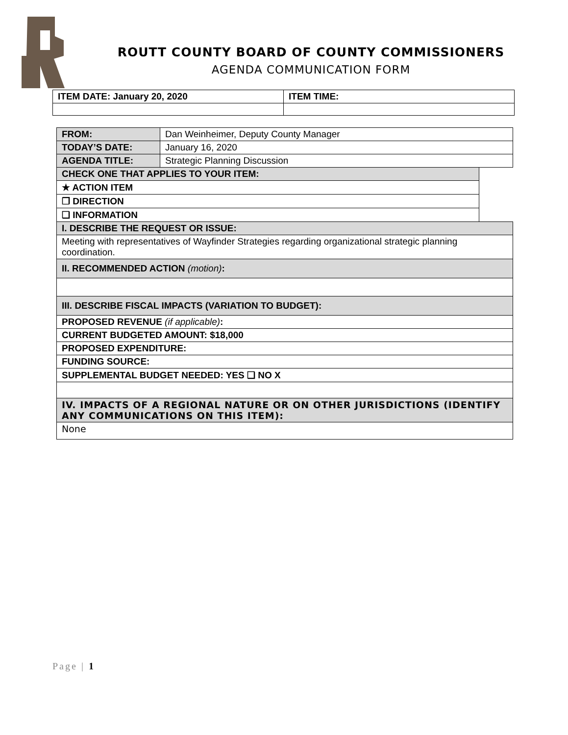ROUTT COUNTY BOARD OF COUNTY COMMISSIONERS
AGENDA COMMUNICATION FORM
| ITEM DATE: January 20, 2020 | ITEM TIME: |
| FROM: | Dan Weinheimer, Deputy County Manager | |
| TODAY’S DATE: | January 16, 2020 | |
| AGENDA TITLE: | Strategic Planning Discussion | |
| CHECK ONE THAT APPLIES TO YOUR ITEM: | | |
| ★ ACTION ITEM | | |
| ❒ DIRECTION | | |
| ❑ INFORMATION | | |
| I. DESCRIBE THE REQUEST OR ISSUE: | | |
| Meeting with representatives of Wayfinder Strategies regarding organizational strategic planning coordination. | | |
| II. RECOMMENDED ACTION (motion) : | | |
| III. DESCRIBE FISCAL IMPACTS (VARIATION TO BUDGET): | | |
| PROPOSED REVENUE (if applicable) : | | |
| CURRENT BUDGETED AMOUNT: $18,000 | | |
| PROPOSED EXPENDITURE: | | |
| FUNDING SOURCE: | | |
| SUPPLEMENTAL BUDGET NEEDED: YES ❑ NO X | | |
| IV. IMPACTS OF A REGIONAL NATURE OR ON OTHER JURISDICTIONS (IDENTIFY ANY COMMUNICATIONS ON THIS ITEM): | | |
| None | | |
Page | 1